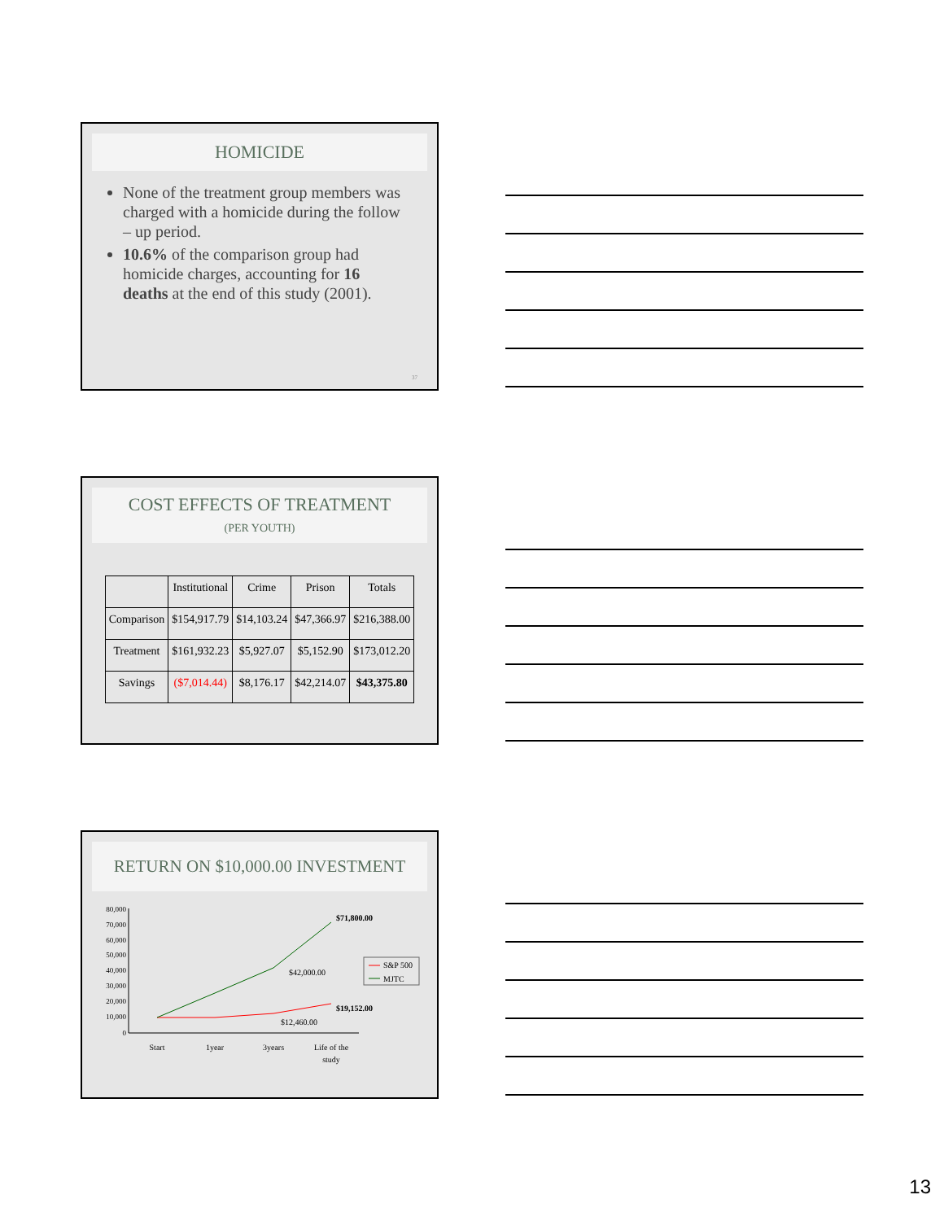HOMICIDE
None of the treatment group members was charged with a homicide during the follow – up period.
10.6% of the comparison group had homicide charges, accounting for 16 deaths at the end of this study (2001).
37
COST EFFECTS OF TREATMENT
(PER YOUTH)
| | Institutional | Crime | Prison | Totals |
| --- | --- | --- | --- | --- |
| Comparison | $154,917.79 | $14,103.24 | $47,366.97 | $216,388.00 |
| Treatment | $161,932.23 | $5,927.07 | $5,152.90 | $173,012.20 |
| Savings | ($7,014.44) | $8,176.17 | $42,214.07 | $43,375.80 |
RETURN ON $10,000.00 INVESTMENT
80,000
70,000
60,000
50,000
40,000
30,000
20,000
10,000
0
$71,800.00
$42,000.00
$19,152.00
$12,460.00
Start
1year
3years
Life of the
study
S&P 500
MJTC
13